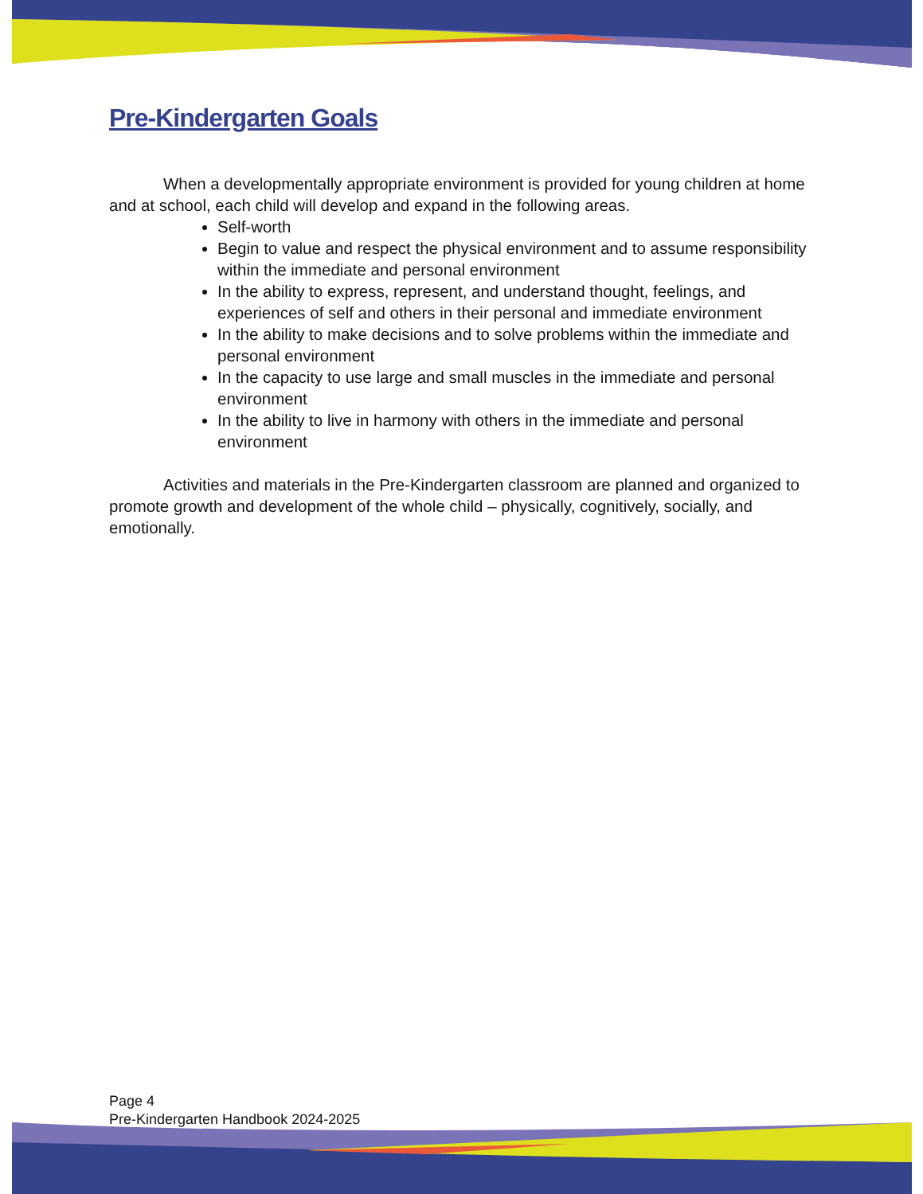Pre-Kindergarten Goals
When a developmentally appropriate environment is provided for young children at home and at school, each child will develop and expand in the following areas.
Self-worth
Begin to value and respect the physical environment and to assume responsibility within the immediate and personal environment
In the ability to express, represent, and understand thought, feelings, and experiences of self and others in their personal and immediate environment
In the ability to make decisions and to solve problems within the immediate and personal environment
In the capacity to use large and small muscles in the immediate and personal environment
In the ability to live in harmony with others in the immediate and personal environment
Activities and materials in the Pre-Kindergarten classroom are planned and organized to promote growth and development of the whole child – physically, cognitively, socially, and emotionally.
Page 4
Pre-Kindergarten Handbook 2024-2025